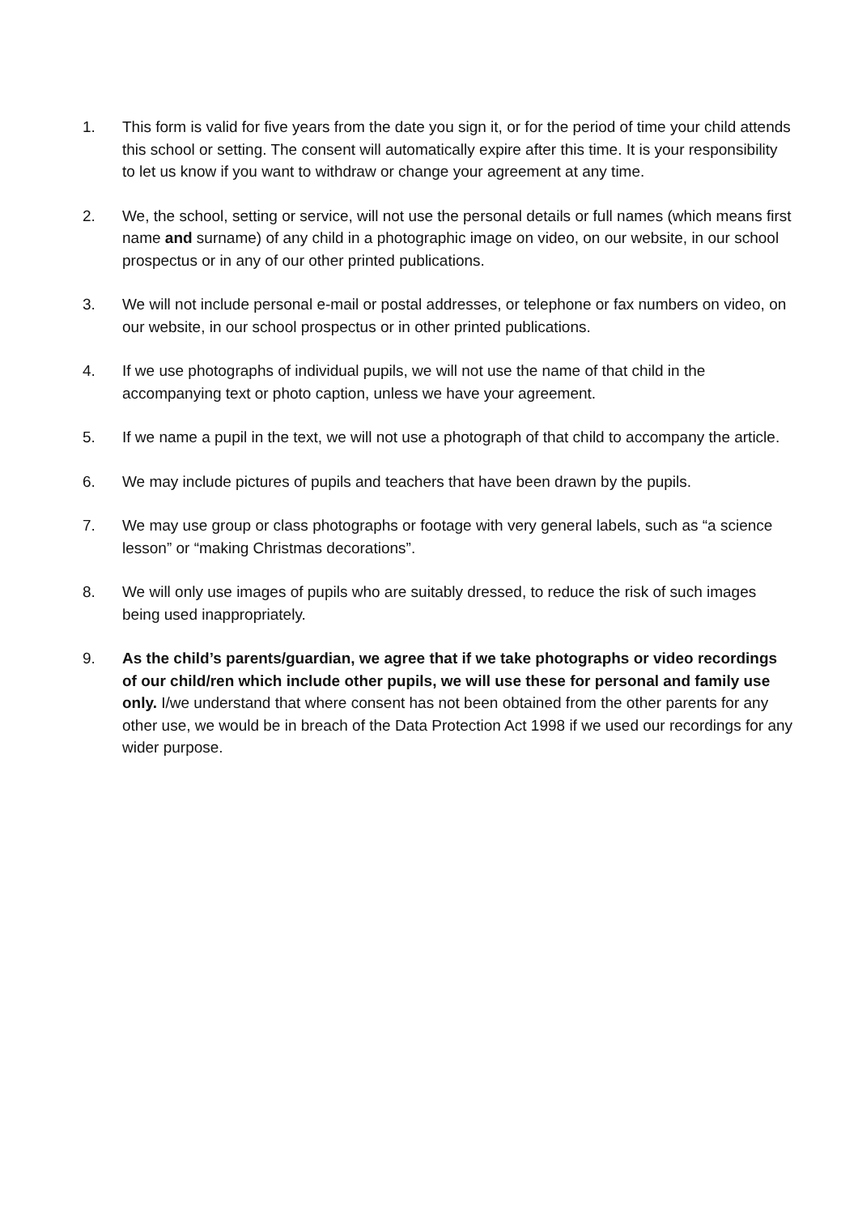1. This form is valid for five years from the date you sign it, or for the period of time your child attends this school or setting. The consent will automatically expire after this time. It is your responsibility to let us know if you want to withdraw or change your agreement at any time.
2. We, the school, setting or service, will not use the personal details or full names (which means first name and surname) of any child in a photographic image on video, on our website, in our school prospectus or in any of our other printed publications.
3. We will not include personal e-mail or postal addresses, or telephone or fax numbers on video, on our website, in our school prospectus or in other printed publications.
4. If we use photographs of individual pupils, we will not use the name of that child in the accompanying text or photo caption, unless we have your agreement.
5. If we name a pupil in the text, we will not use a photograph of that child to accompany the article.
6. We may include pictures of pupils and teachers that have been drawn by the pupils.
7. We may use group or class photographs or footage with very general labels, such as “a science lesson” or “making Christmas decorations”.
8. We will only use images of pupils who are suitably dressed, to reduce the risk of such images being used inappropriately.
9. As the child’s parents/guardian, we agree that if we take photographs or video recordings of our child/ren which include other pupils, we will use these for personal and family use only. I/we understand that where consent has not been obtained from the other parents for any other use, we would be in breach of the Data Protection Act 1998 if we used our recordings for any wider purpose.